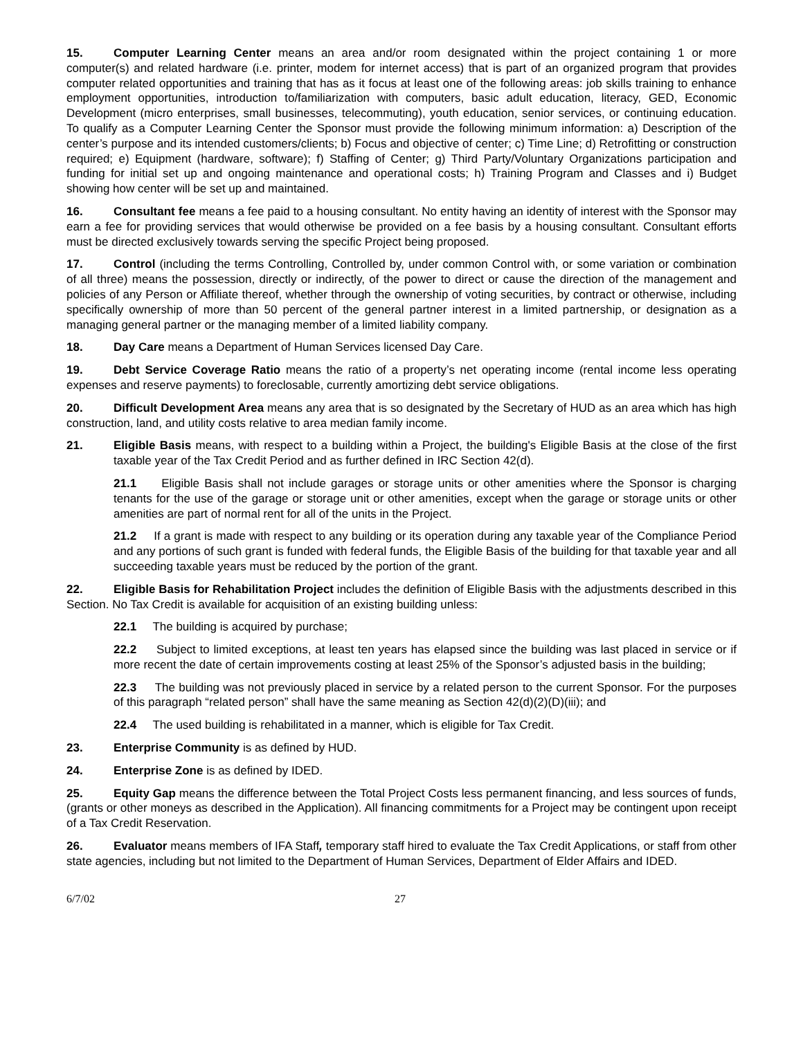15. Computer Learning Center means an area and/or room designated within the project containing 1 or more computer(s) and related hardware (i.e. printer, modem for internet access) that is part of an organized program that provides computer related opportunities and training that has as it focus at least one of the following areas: job skills training to enhance employment opportunities, introduction to/familiarization with computers, basic adult education, literacy, GED, Economic Development (micro enterprises, small businesses, telecommuting), youth education, senior services, or continuing education. To qualify as a Computer Learning Center the Sponsor must provide the following minimum information: a) Description of the center’s purpose and its intended customers/clients; b) Focus and objective of center; c) Time Line; d) Retrofitting or construction required; e) Equipment (hardware, software); f) Staffing of Center; g) Third Party/Voluntary Organizations participation and funding for initial set up and ongoing maintenance and operational costs; h) Training Program and Classes and i) Budget showing how center will be set up and maintained.
16. Consultant fee means a fee paid to a housing consultant. No entity having an identity of interest with the Sponsor may earn a fee for providing services that would otherwise be provided on a fee basis by a housing consultant. Consultant efforts must be directed exclusively towards serving the specific Project being proposed.
17. Control (including the terms Controlling, Controlled by, under common Control with, or some variation or combination of all three) means the possession, directly or indirectly, of the power to direct or cause the direction of the management and policies of any Person or Affiliate thereof, whether through the ownership of voting securities, by contract or otherwise, including specifically ownership of more than 50 percent of the general partner interest in a limited partnership, or designation as a managing general partner or the managing member of a limited liability company.
18. Day Care means a Department of Human Services licensed Day Care.
19. Debt Service Coverage Ratio means the ratio of a property’s net operating income (rental income less operating expenses and reserve payments) to foreclosable, currently amortizing debt service obligations.
20. Difficult Development Area means any area that is so designated by the Secretary of HUD as an area which has high construction, land, and utility costs relative to area median family income.
21. Eligible Basis means, with respect to a building within a Project, the building's Eligible Basis at the close of the first taxable year of the Tax Credit Period and as further defined in IRC Section 42(d).
21.1 Eligible Basis shall not include garages or storage units or other amenities where the Sponsor is charging tenants for the use of the garage or storage unit or other amenities, except when the garage or storage units or other amenities are part of normal rent for all of the units in the Project.
21.2 If a grant is made with respect to any building or its operation during any taxable year of the Compliance Period and any portions of such grant is funded with federal funds, the Eligible Basis of the building for that taxable year and all succeeding taxable years must be reduced by the portion of the grant.
22. Eligible Basis for Rehabilitation Project includes the definition of Eligible Basis with the adjustments described in this Section. No Tax Credit is available for acquisition of an existing building unless:
22.1 The building is acquired by purchase;
22.2 Subject to limited exceptions, at least ten years has elapsed since the building was last placed in service or if more recent the date of certain improvements costing at least 25% of the Sponsor’s adjusted basis in the building;
22.3 The building was not previously placed in service by a related person to the current Sponsor. For the purposes of this paragraph “related person” shall have the same meaning as Section 42(d)(2)(D)(iii); and
22.4 The used building is rehabilitated in a manner, which is eligible for Tax Credit.
23. Enterprise Community is as defined by HUD.
24. Enterprise Zone is as defined by IDED.
25. Equity Gap means the difference between the Total Project Costs less permanent financing, and less sources of funds, (grants or other moneys as described in the Application). All financing commitments for a Project may be contingent upon receipt of a Tax Credit Reservation.
26. Evaluator means members of IFA Staff, temporary staff hired to evaluate the Tax Credit Applications, or staff from other state agencies, including but not limited to the Department of Human Services, Department of Elder Affairs and IDED.
6/7/02 27